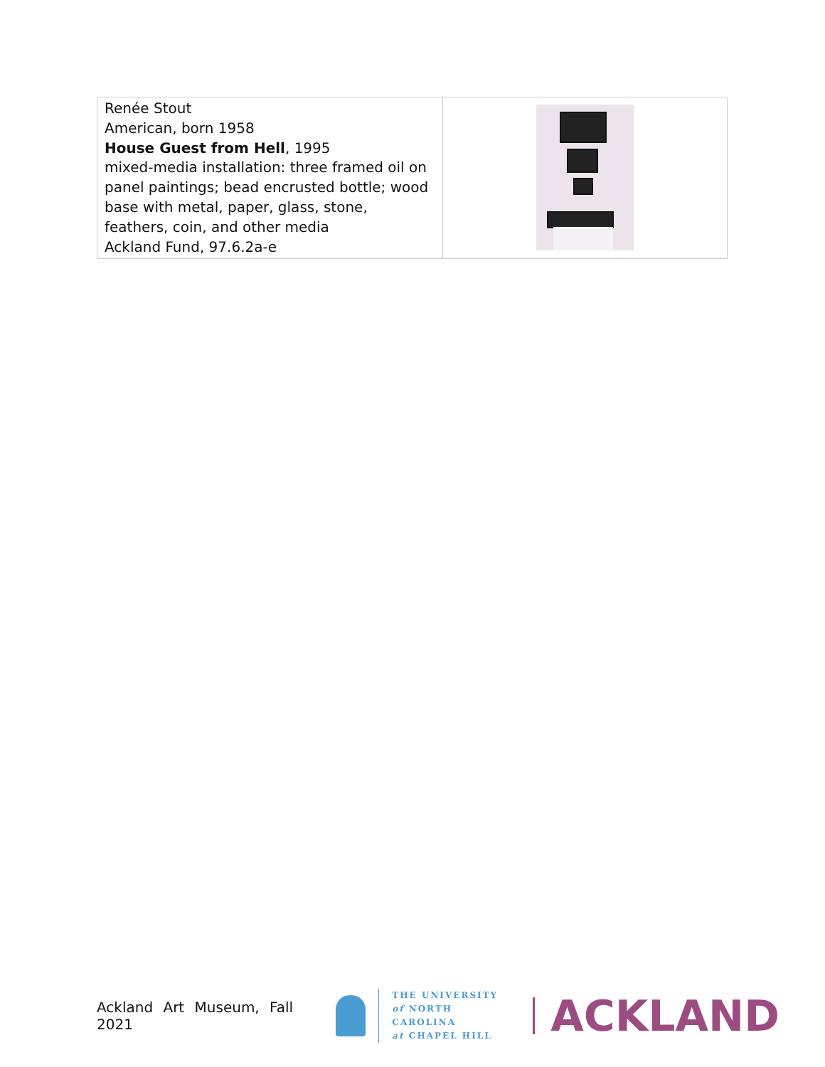| Renée Stout American, born 1958 House Guest from Hell , 1995 mixed-media installation: three framed oil on panel paintings; bead encrusted bottle; wood base with metal, paper, glass, stone, feathers, coin, and other media Ackland Fund, 97.6.2a-e | |
Ackland Art Museum, Fall 2021
THE UNIVERSITY
of NORTH CAROLINA
at CHAPEL HILL
ACKLAND